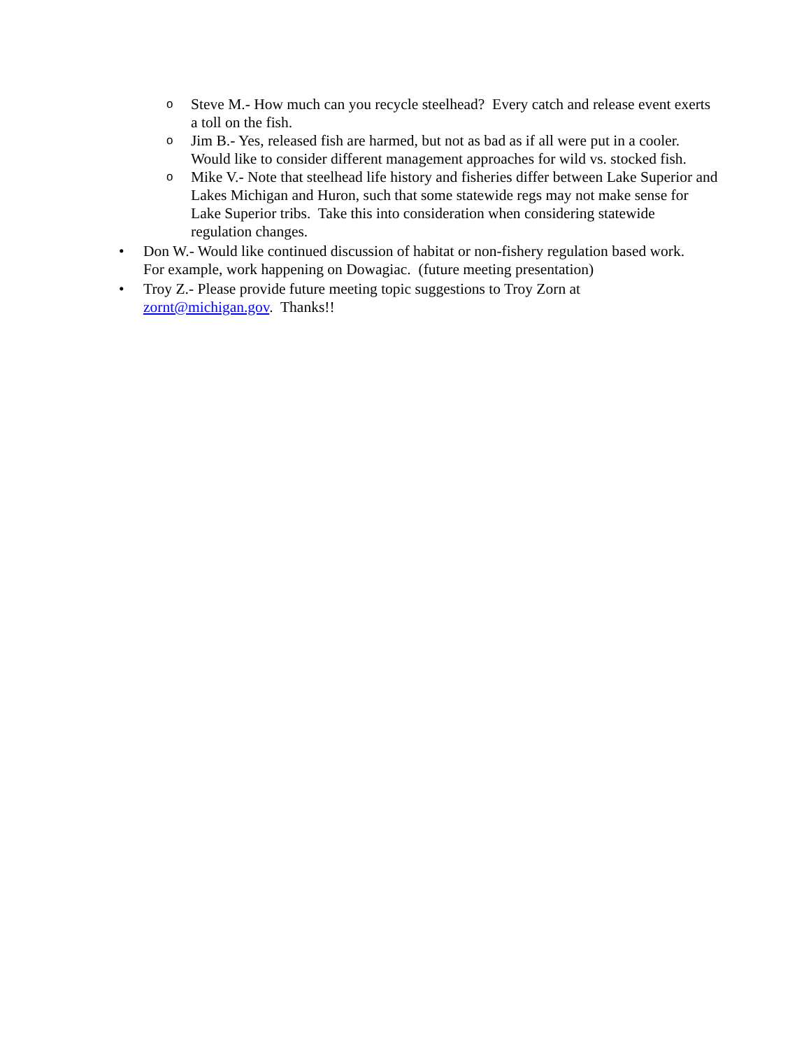o Steve M.- How much can you recycle steelhead? Every catch and release event exerts a toll on the fish.
o Jim B.- Yes, released fish are harmed, but not as bad as if all were put in a cooler. Would like to consider different management approaches for wild vs. stocked fish.
o Mike V.- Note that steelhead life history and fisheries differ between Lake Superior and Lakes Michigan and Huron, such that some statewide regs may not make sense for Lake Superior tribs. Take this into consideration when considering statewide regulation changes.
• Don W.- Would like continued discussion of habitat or non-fishery regulation based work. For example, work happening on Dowagiac. (future meeting presentation)
• Troy Z.- Please provide future meeting topic suggestions to Troy Zorn at zornt@michigan.gov. Thanks!!